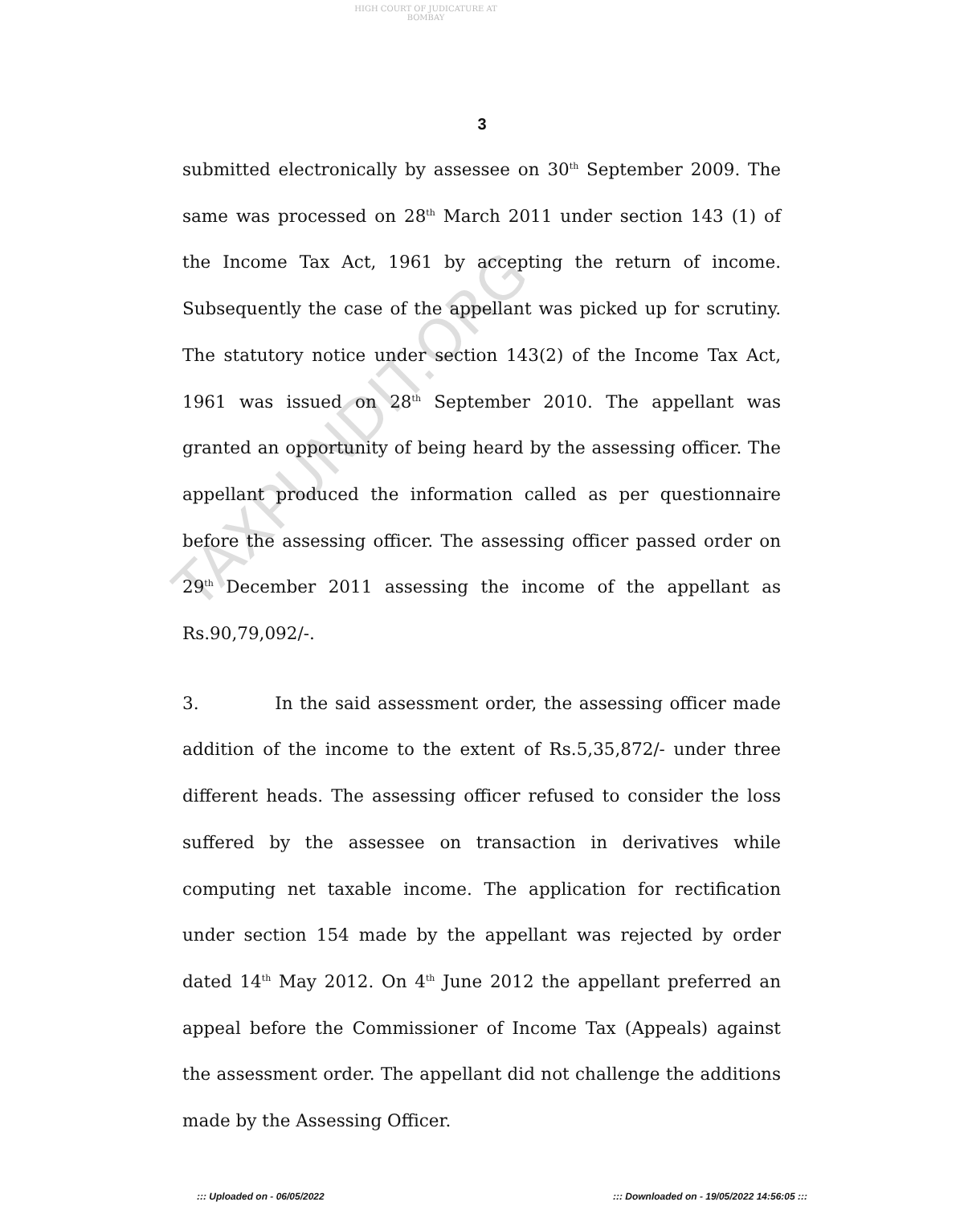HIGH COURT OF JUDICATURE AT BOMBAY
3
submitted electronically by assessee on 30<sup>th</sup> September 2009. The same was processed on 28<sup>th</sup> March 2011 under section 143 (1) of the Income Tax Act, 1961 by accepting the return of income. Subsequently the case of the appellant was picked up for scrutiny. The statutory notice under section 143(2) of the Income Tax Act, 1961 was issued on 28<sup>th</sup> September 2010. The appellant was granted an opportunity of being heard by the assessing officer. The appellant produced the information called as per questionnaire before the assessing officer. The assessing officer passed order on 29<sup>th</sup> December 2011 assessing the income of the appellant as Rs.90,79,092/-.
3. In the said assessment order, the assessing officer made addition of the income to the extent of Rs.5,35,872/- under three different heads. The assessing officer refused to consider the loss suffered by the assessee on transaction in derivatives while computing net taxable income. The application for rectification under section 154 made by the appellant was rejected by order dated 14<sup>th</sup> May 2012. On 4<sup>th</sup> June 2012 the appellant preferred an appeal before the Commissioner of Income Tax (Appeals) against the assessment order. The appellant did not challenge the additions made by the Assessing Officer.
TAXPUNDIT.ORG
::: Uploaded on - 06/05/2022 ::: Downloaded on - 19/05/2022 14:56:05 :::